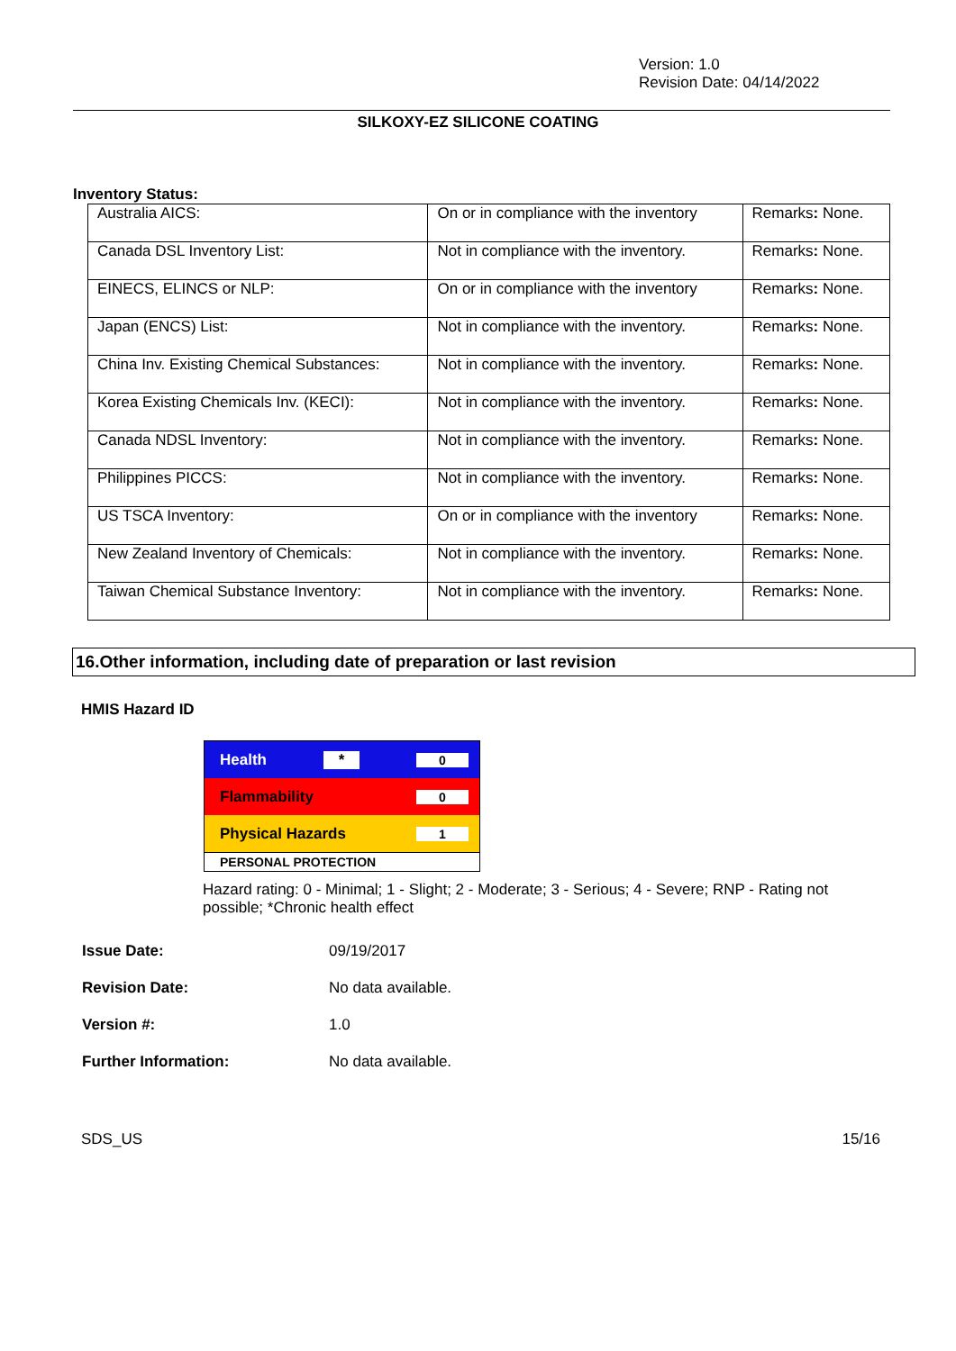Version: 1.0
Revision Date: 04/14/2022
SILKOXY-EZ SILICONE COATING
Inventory Status:
| Australia AICS: | On or in compliance with the inventory | Remarks : None. |
| Canada DSL Inventory List: | Not in compliance with the inventory. | Remarks : None. |
| EINECS, ELINCS or NLP: | On or in compliance with the inventory | Remarks : None. |
| Japan (ENCS) List: | Not in compliance with the inventory. | Remarks : None. |
| China Inv. Existing Chemical Substances: | Not in compliance with the inventory. | Remarks : None. |
| Korea Existing Chemicals Inv. (KECI): | Not in compliance with the inventory. | Remarks : None. |
| Canada NDSL Inventory: | Not in compliance with the inventory. | Remarks : None. |
| Philippines PICCS: | Not in compliance with the inventory. | Remarks : None. |
| US TSCA Inventory: | On or in compliance with the inventory | Remarks : None. |
| New Zealand Inventory of Chemicals: | Not in compliance with the inventory. | Remarks : None. |
| Taiwan Chemical Substance Inventory: | Not in compliance with the inventory. | Remarks : None. |
16.Other information, including date of preparation or last revision
HMIS Hazard ID
Health * 0
Flammability 0
Physical Hazards 1
PERSONAL PROTECTION
Hazard rating: 0 - Minimal; 1 - Slight; 2 - Moderate; 3 - Serious; 4 - Severe; RNP - Rating not possible; *Chronic health effect
| Issue Date: | 09/19/2017 |
| Revision Date: | No data available. |
| Version #: | 1.0 |
| Further Information: | No data available. |
SDS_US 15/16